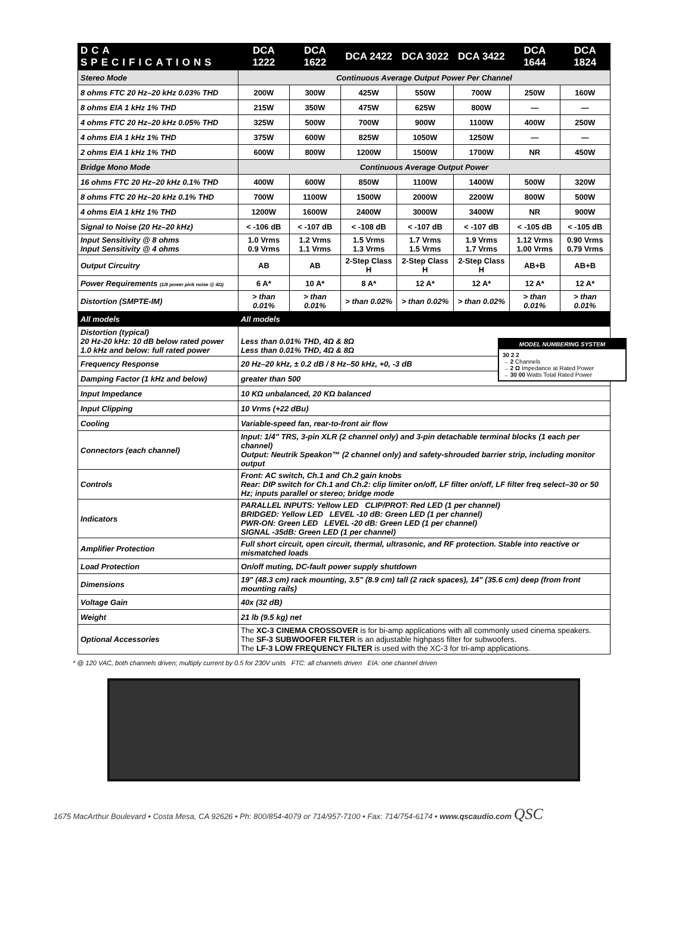| DCA SPECIFICATIONS | DCA 1222 | DCA 1622 | DCA 2422 | DCA 3022 | DCA 3422 | DCA 1644 | DCA 1824 |
| --- | --- | --- | --- | --- | --- | --- | --- |
| Stereo Mode | Continuous Average Output Power Per Channel | | | | | | |
| 8 ohms FTC 20 Hz–20 kHz 0.03% THD | 200W | 300W | 425W | 550W | 700W | 250W | 160W |
| 8 ohms EIA 1 kHz 1% THD | 215W | 350W | 475W | 625W | 800W | — | — |
| 4 ohms FTC 20 Hz–20 kHz 0.05% THD | 325W | 500W | 700W | 900W | 1100W | 400W | 250W |
| 4 ohms EIA 1 kHz 1% THD | 375W | 600W | 825W | 1050W | 1250W | — | — |
| 2 ohms EIA 1 kHz 1% THD | 600W | 800W | 1200W | 1500W | 1700W | NR | 450W |
| Bridge Mono Mode | Continuous Average Output Power | | | | | | |
| 16 ohms FTC 20 Hz–20 kHz 0.1% THD | 400W | 600W | 850W | 1100W | 1400W | 500W | 320W |
| 8 ohms FTC 20 Hz–20 kHz 0.1% THD | 700W | 1100W | 1500W | 2000W | 2200W | 800W | 500W |
| 4 ohms EIA 1 kHz 1% THD | 1200W | 1600W | 2400W | 3000W | 3400W | NR | 900W |
| Signal to Noise (20 Hz–20 kHz) | < -106 dB | < -107 dB | < -108 dB | < -107 dB | < -107 dB | < -105 dB | < -105 dB |
| Input Sensitivity @ 8 ohms Input Sensitivity @ 4 ohms | 1.0 Vrms 0.9 Vrms | 1.2 Vrms 1.1 Vrms | 1.5 Vrms 1.3 Vrms | 1.7 Vrms 1.5 Vrms | 1.9 Vrms 1.7 Vrms | 1.12 Vrms 1.00 Vrms | 0.90 Vrms 0.79 Vrms |
| Output Circuitry | AB | AB | 2-Step Class H | 2-Step Class H | 2-Step Class H | AB+B | AB+B |
| Power Requirements (1/8 power pink noise @ 4Ω) | 6 A* | 10 A* | 8 A* | 12 A* | 12 A* | 12 A* | 12 A* |
| Distortion (SMPTE-IM) | > than 0.01% | > than 0.01% | > than 0.02% | > than 0.02% | > than 0.02% | > than 0.01% | > than 0.01% |
| All models | All models | | | | | | |
| Distortion (typical) 20 Hz-20 kHz: 10 dB below rated power 1.0 kHz and below: full rated power | Less than 0.01% THD, 4Ω & 8Ω Less than 0.01% THD, 4Ω & 8Ω | | | | | | |
| Frequency Response | 20 Hz–20 kHz, ± 0.2 dB / 8 Hz–50 kHz, +0, -3 dB | | | | | | |
| Damping Factor (1 kHz and below) | greater than 500 | | | | | | |
| Input Impedance | 10 KΩ unbalanced, 20 KΩ balanced | | | | | | |
| Input Clipping | 10 Vrms (+22 dBu) | | | | | | |
| Cooling | Variable-speed fan, rear-to-front air flow | | | | | | |
| Connectors (each channel) | Input: 1/4" TRS, 3-pin XLR (2 channel only) and 3-pin detachable terminal blocks (1 each per channel) Output: Neutrik Speakon™ (2 channel only) and safety-shrouded barrier strip, including monitor output | | | | | | |
| Controls | Front: AC switch, Ch.1 and Ch.2 gain knobs Rear: DIP switch for Ch.1 and Ch.2: clip limiter on/off, LF filter on/off, LF filter freq select–30 or 50 Hz; inputs parallel or stereo; bridge mode | | | | | | |
| Indicators | PARALLEL INPUTS: Yellow LED CLIP/PROT: Red LED (1 per channel) BRIDGED: Yellow LED LEVEL -10 dB: Green LED (1 per channel) PWR-ON: Green LED LEVEL -20 dB: Green LED (1 per channel) SIGNAL -35dB: Green LED (1 per channel) | | | | | | |
| Amplifier Protection | Full short circuit, open circuit, thermal, ultrasonic, and RF protection. Stable into reactive or mismatched loads | | | | | | |
| Load Protection | On/off muting, DC-fault power supply shutdown | | | | | | |
| Dimensions | 19" (48.3 cm) rack mounting, 3.5" (8.9 cm) tall (2 rack spaces), 14" (35.6 cm) deep (from front mounting rails) | | | | | | |
| Voltage Gain | 40x (32 dB) | | | | | | |
| Weight | 21 lb (9.5 kg) net | | | | | | |
| Optional Accessories | The XC-3 CINEMA CROSSOVER is for bi-amp applications with all commonly used cinema speakers. The SF-3 SUBWOOFER FILTER is an adjustable highpass filter for subwoofers. The LF-3 LOW FREQUENCY FILTER is used with the XC-3 for tri-amp applications. | | | | | | |
MODEL NUMBERING SYSTEM
30 2 2
→ 2 Channels
→ 2 Ω Impedance at Rated Power
→ 30 00 Watts Total Rated Power
* @ 120 VAC, both channels driven; multiply current by 0.5 for 230V units FTC: all channels driven EIA: one channel driven
1675 MacArthur Boulevard • Costa Mesa, CA 92626 • Ph: 800/854-4079 or 714/957-7100 • Fax: 714/754-6174 • www.qscaudio.com QSC